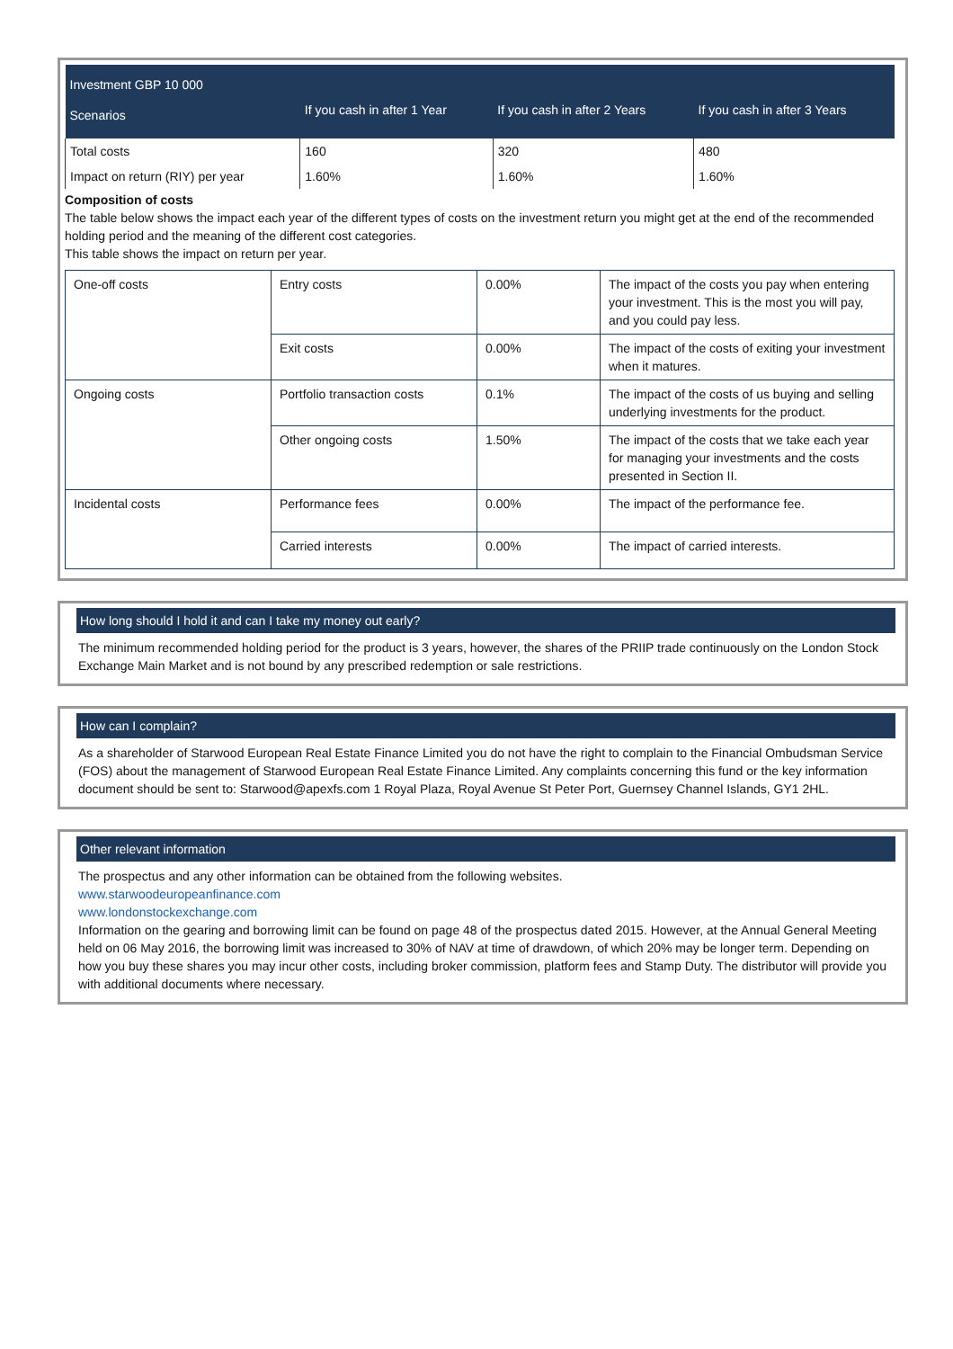| Investment GBP 10 000 | | | |
| --- | --- | --- | --- |
| Scenarios | If you cash in after 1 Year | If you cash in after 2 Years | If you cash in after 3 Years |
| Total costs | 160 | 320 | 480 |
| Impact on return (RIY) per year | 1.60% | 1.60% | 1.60% |
Composition of costs
The table below shows the impact each year of the different types of costs on the investment return you might get at the end of the recommended holding period and the meaning of the different cost categories.
This table shows the impact on return per year.
| One-off costs | Entry costs | 0.00% | The impact of the costs you pay when entering your investment. This is the most you will pay, and you could pay less. |
| | Exit costs | 0.00% | The impact of the costs of exiting your investment when it matures. |
| Ongoing costs | Portfolio transaction costs | 0.1% | The impact of the costs of us buying and selling underlying investments for the product. |
| | Other ongoing costs | 1.50% | The impact of the costs that we take each year for managing your investments and the costs presented in Section II. |
| Incidental costs | Performance fees | 0.00% | The impact of the performance fee. |
| | Carried interests | 0.00% | The impact of carried interests. |
How long should I hold it and can I take my money out early?
The minimum recommended holding period for the product is 3 years, however, the shares of the PRIIP trade continuously on the London Stock Exchange Main Market and is not bound by any prescribed redemption or sale restrictions.
How can I complain?
As a shareholder of Starwood European Real Estate Finance Limited you do not have the right to complain to the Financial Ombudsman Service (FOS) about the management of Starwood European Real Estate Finance Limited. Any complaints concerning this fund or the key information document should be sent to: Starwood@apexfs.com 1 Royal Plaza, Royal Avenue St Peter Port, Guernsey Channel Islands, GY1 2HL.
Other relevant information
The prospectus and any other information can be obtained from the following websites.
www.starwoodeuropeanfinance.com
www.londonstockexchange.com
Information on the gearing and borrowing limit can be found on page 48 of the prospectus dated 2015. However, at the Annual General Meeting held on 06 May 2016, the borrowing limit was increased to 30% of NAV at time of drawdown, of which 20% may be longer term. Depending on how you buy these shares you may incur other costs, including broker commission, platform fees and Stamp Duty. The distributor will provide you with additional documents where necessary.